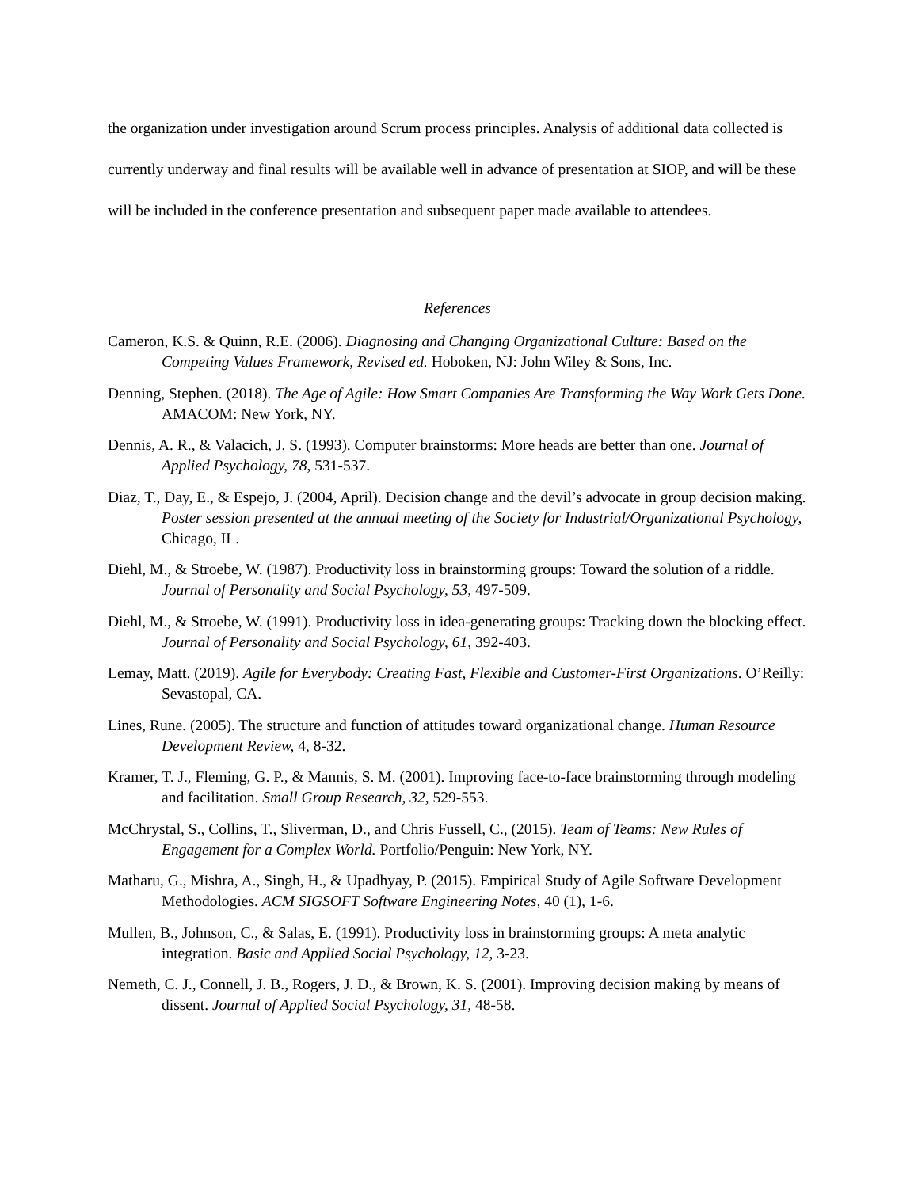the organization under investigation around Scrum process principles. Analysis of additional data collected is currently underway and final results will be available well in advance of presentation at SIOP, and will be these will be included in the conference presentation and subsequent paper made available to attendees.
References
Cameron, K.S. & Quinn, R.E. (2006). Diagnosing and Changing Organizational Culture: Based on the Competing Values Framework, Revised ed. Hoboken, NJ: John Wiley & Sons, Inc.
Denning, Stephen. (2018). The Age of Agile: How Smart Companies Are Transforming the Way Work Gets Done. AMACOM: New York, NY.
Dennis, A. R., & Valacich, J. S. (1993). Computer brainstorms: More heads are better than one. Journal of Applied Psychology, 78, 531-537.
Diaz, T., Day, E., & Espejo, J. (2004, April). Decision change and the devil’s advocate in group decision making. Poster session presented at the annual meeting of the Society for Industrial/Organizational Psychology, Chicago, IL.
Diehl, M., & Stroebe, W. (1987). Productivity loss in brainstorming groups: Toward the solution of a riddle. Journal of Personality and Social Psychology, 53, 497-509.
Diehl, M., & Stroebe, W. (1991). Productivity loss in idea-generating groups: Tracking down the blocking effect. Journal of Personality and Social Psychology, 61, 392-403.
Lemay, Matt. (2019). Agile for Everybody: Creating Fast, Flexible and Customer-First Organizations. O’Reilly: Sevastopal, CA.
Lines, Rune. (2005). The structure and function of attitudes toward organizational change. Human Resource Development Review, 4, 8-32.
Kramer, T. J., Fleming, G. P., & Mannis, S. M. (2001). Improving face-to-face brainstorming through modeling and facilitation. Small Group Research, 32, 529-553.
McChrystal, S., Collins, T., Sliverman, D., and Chris Fussell, C., (2015). Team of Teams: New Rules of Engagement for a Complex World. Portfolio/Penguin: New York, NY.
Matharu, G., Mishra, A., Singh, H., & Upadhyay, P. (2015). Empirical Study of Agile Software Development Methodologies. ACM SIGSOFT Software Engineering Notes, 40 (1), 1-6.
Mullen, B., Johnson, C., & Salas, E. (1991). Productivity loss in brainstorming groups: A meta analytic integration. Basic and Applied Social Psychology, 12, 3-23.
Nemeth, C. J., Connell, J. B., Rogers, J. D., & Brown, K. S. (2001). Improving decision making by means of dissent. Journal of Applied Social Psychology, 31, 48-58.